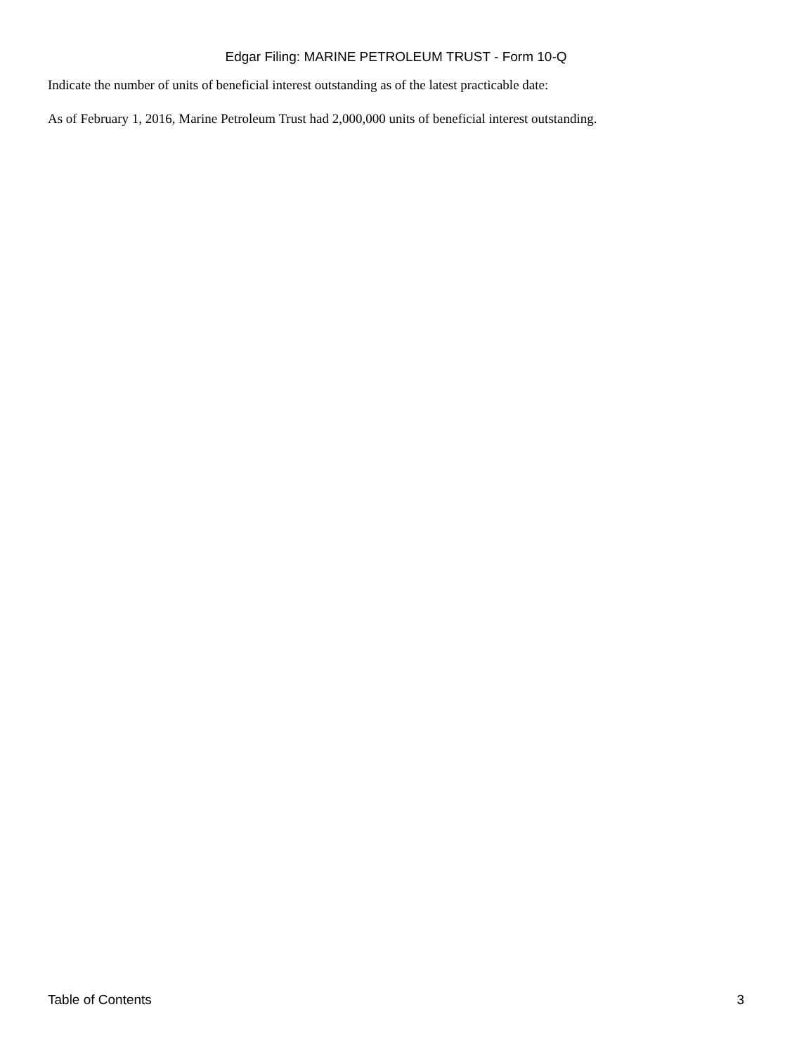Edgar Filing: MARINE PETROLEUM TRUST - Form 10-Q
Indicate the number of units of beneficial interest outstanding as of the latest practicable date:
As of February 1, 2016, Marine Petroleum Trust had 2,000,000 units of beneficial interest outstanding.
Table of Contents 3